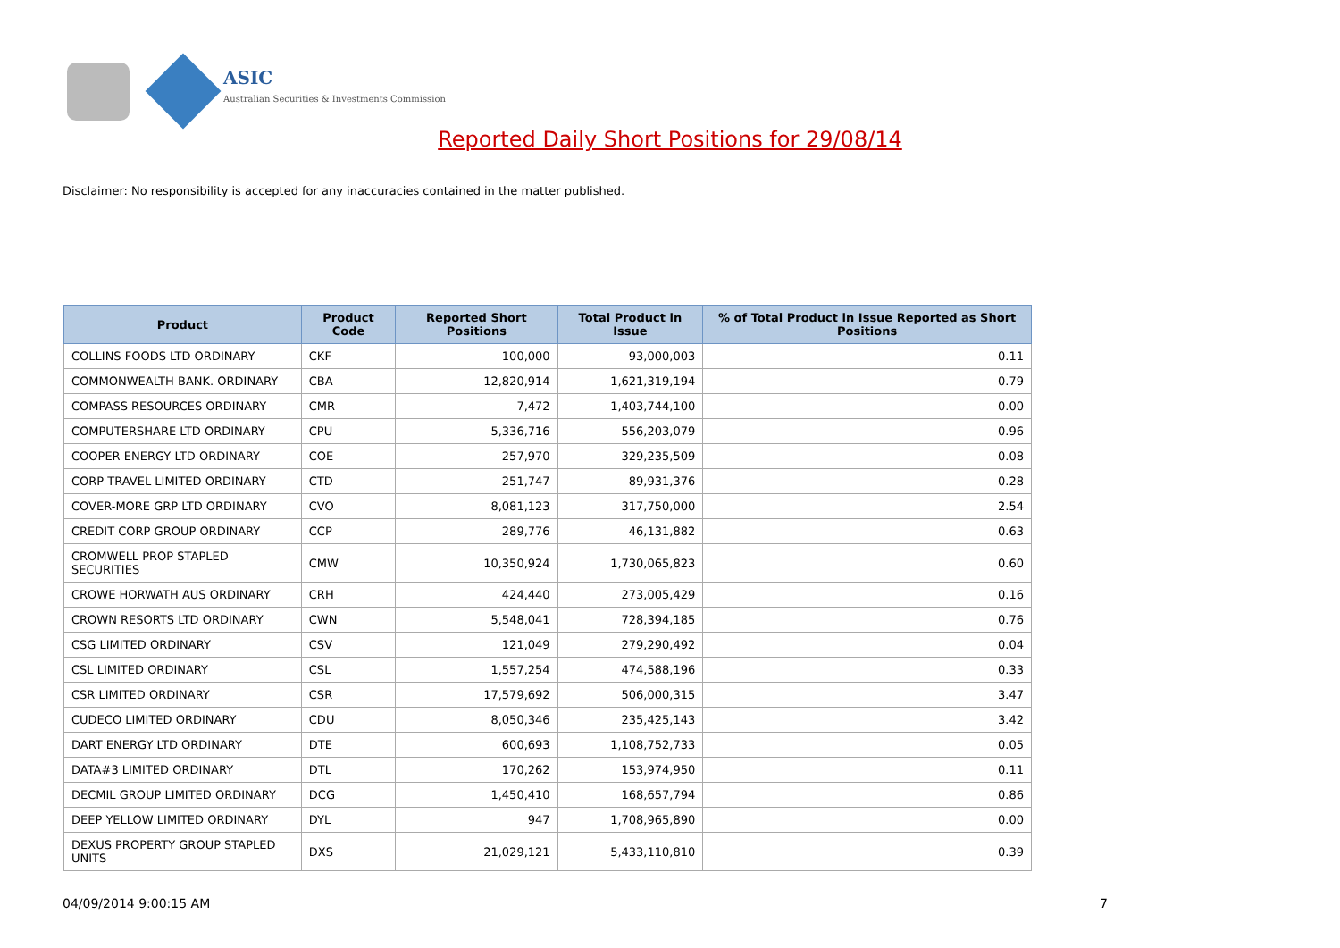ASIC
Australian Securities & Investments Commission
Reported Daily Short Positions for 29/08/14
Disclaimer: No responsibility is accepted for any inaccuracies contained in the matter published.
| Product | Product Code | Reported Short Positions | Total Product in Issue | % of Total Product in Issue Reported as Short Positions |
| --- | --- | --- | --- | --- |
| COLLINS FOODS LTD ORDINARY | CKF | 100,000 | 93,000,003 | 0.11 |
| COMMONWEALTH BANK. ORDINARY | CBA | 12,820,914 | 1,621,319,194 | 0.79 |
| COMPASS RESOURCES ORDINARY | CMR | 7,472 | 1,403,744,100 | 0.00 |
| COMPUTERSHARE LTD ORDINARY | CPU | 5,336,716 | 556,203,079 | 0.96 |
| COOPER ENERGY LTD ORDINARY | COE | 257,970 | 329,235,509 | 0.08 |
| CORP TRAVEL LIMITED ORDINARY | CTD | 251,747 | 89,931,376 | 0.28 |
| COVER-MORE GRP LTD ORDINARY | CVO | 8,081,123 | 317,750,000 | 2.54 |
| CREDIT CORP GROUP ORDINARY | CCP | 289,776 | 46,131,882 | 0.63 |
| CROMWELL PROP STAPLED SECURITIES | CMW | 10,350,924 | 1,730,065,823 | 0.60 |
| CROWE HORWATH AUS ORDINARY | CRH | 424,440 | 273,005,429 | 0.16 |
| CROWN RESORTS LTD ORDINARY | CWN | 5,548,041 | 728,394,185 | 0.76 |
| CSG LIMITED ORDINARY | CSV | 121,049 | 279,290,492 | 0.04 |
| CSL LIMITED ORDINARY | CSL | 1,557,254 | 474,588,196 | 0.33 |
| CSR LIMITED ORDINARY | CSR | 17,579,692 | 506,000,315 | 3.47 |
| CUDECO LIMITED ORDINARY | CDU | 8,050,346 | 235,425,143 | 3.42 |
| DART ENERGY LTD ORDINARY | DTE | 600,693 | 1,108,752,733 | 0.05 |
| DATA#3 LIMITED ORDINARY | DTL | 170,262 | 153,974,950 | 0.11 |
| DECMIL GROUP LIMITED ORDINARY | DCG | 1,450,410 | 168,657,794 | 0.86 |
| DEEP YELLOW LIMITED ORDINARY | DYL | 947 | 1,708,965,890 | 0.00 |
| DEXUS PROPERTY GROUP STAPLED UNITS | DXS | 21,029,121 | 5,433,110,810 | 0.39 |
04/09/2014 9:00:15 AM 7